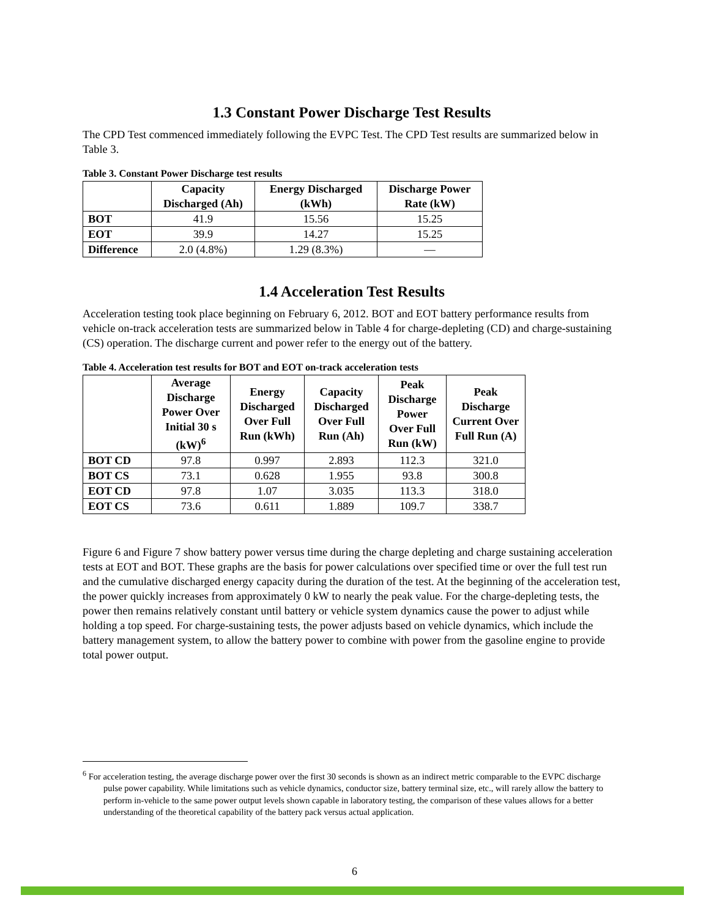1.3 Constant Power Discharge Test Results
The CPD Test commenced immediately following the EVPC Test. The CPD Test results are summarized below in Table 3.
Table 3. Constant Power Discharge test results
| | Capacity Discharged (Ah) | Energy Discharged (kWh) | Discharge Power Rate (kW) |
| --- | --- | --- | --- |
| BOT | 41.9 | 15.56 | 15.25 |
| EOT | 39.9 | 14.27 | 15.25 |
| Difference | 2.0 (4.8%) | 1.29 (8.3%) | — |
1.4 Acceleration Test Results
Acceleration testing took place beginning on February 6, 2012. BOT and EOT battery performance results from vehicle on-track acceleration tests are summarized below in Table 4 for charge-depleting (CD) and charge-sustaining (CS) operation. The discharge current and power refer to the energy out of the battery.
Table 4. Acceleration test results for BOT and EOT on-track acceleration tests
| | Average Discharge Power Over Initial 30 s (kW)<sup>6</sup> | Energy Discharged Over Full Run (kWh) | Capacity Discharged Over Full Run (Ah) | Peak Discharge Power Over Full Run (kW) | Peak Discharge Current Over Full Run (A) |
| --- | --- | --- | --- | --- | --- |
| BOT CD | 97.8 | 0.997 | 2.893 | 112.3 | 321.0 |
| BOT CS | 73.1 | 0.628 | 1.955 | 93.8 | 300.8 |
| EOT CD | 97.8 | 1.07 | 3.035 | 113.3 | 318.0 |
| EOT CS | 73.6 | 0.611 | 1.889 | 109.7 | 338.7 |
Figure 6 and Figure 7 show battery power versus time during the charge depleting and charge sustaining acceleration tests at EOT and BOT. These graphs are the basis for power calculations over specified time or over the full test run and the cumulative discharged energy capacity during the duration of the test. At the beginning of the acceleration test, the power quickly increases from approximately 0 kW to nearly the peak value. For the charge-depleting tests, the power then remains relatively constant until battery or vehicle system dynamics cause the power to adjust while holding a top speed. For charge-sustaining tests, the power adjusts based on vehicle dynamics, which include the battery management system, to allow the battery power to combine with power from the gasoline engine to provide total power output.
<sup>6</sup> For acceleration testing, the average discharge power over the first 30 seconds is shown as an indirect metric comparable to the EVPC discharge pulse power capability. While limitations such as vehicle dynamics, conductor size, battery terminal size, etc., will rarely allow the battery to perform in-vehicle to the same power output levels shown capable in laboratory testing, the comparison of these values allows for a better understanding of the theoretical capability of the battery pack versus actual application.
6